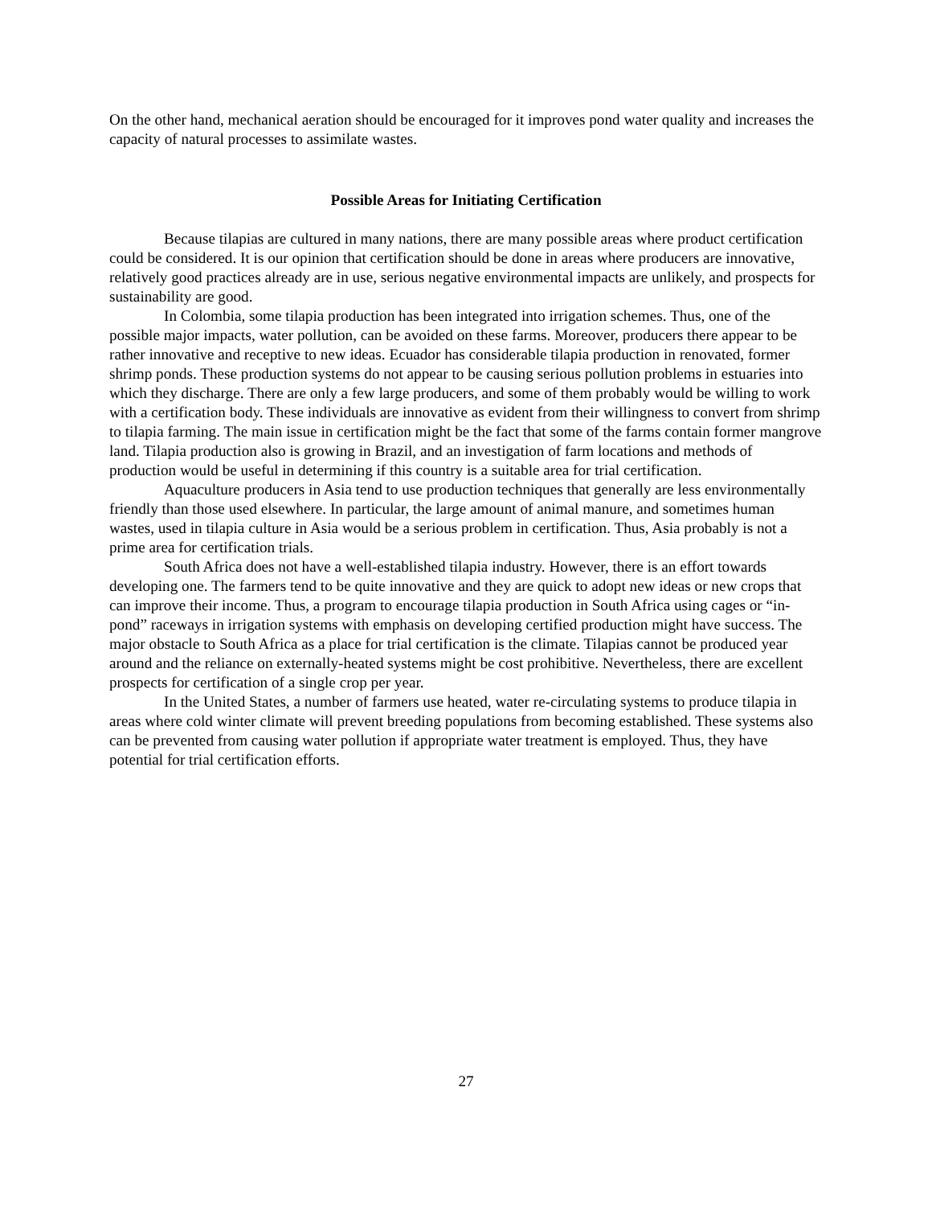On the other hand, mechanical aeration should be encouraged for it improves pond water quality and increases the capacity of natural processes to assimilate wastes.
Possible Areas for Initiating Certification
Because tilapias are cultured in many nations, there are many possible areas where product certification could be considered. It is our opinion that certification should be done in areas where producers are innovative, relatively good practices already are in use, serious negative environmental impacts are unlikely, and prospects for sustainability are good.
In Colombia, some tilapia production has been integrated into irrigation schemes. Thus, one of the possible major impacts, water pollution, can be avoided on these farms. Moreover, producers there appear to be rather innovative and receptive to new ideas. Ecuador has considerable tilapia production in renovated, former shrimp ponds. These production systems do not appear to be causing serious pollution problems in estuaries into which they discharge. There are only a few large producers, and some of them probably would be willing to work with a certification body. These individuals are innovative as evident from their willingness to convert from shrimp to tilapia farming. The main issue in certification might be the fact that some of the farms contain former mangrove land. Tilapia production also is growing in Brazil, and an investigation of farm locations and methods of production would be useful in determining if this country is a suitable area for trial certification.
Aquaculture producers in Asia tend to use production techniques that generally are less environmentally friendly than those used elsewhere. In particular, the large amount of animal manure, and sometimes human wastes, used in tilapia culture in Asia would be a serious problem in certification. Thus, Asia probably is not a prime area for certification trials.
South Africa does not have a well-established tilapia industry. However, there is an effort towards developing one. The farmers tend to be quite innovative and they are quick to adopt new ideas or new crops that can improve their income. Thus, a program to encourage tilapia production in South Africa using cages or “in-pond” raceways in irrigation systems with emphasis on developing certified production might have success. The major obstacle to South Africa as a place for trial certification is the climate. Tilapias cannot be produced year around and the reliance on externally-heated systems might be cost prohibitive. Nevertheless, there are excellent prospects for certification of a single crop per year.
In the United States, a number of farmers use heated, water re-circulating systems to produce tilapia in areas where cold winter climate will prevent breeding populations from becoming established. These systems also can be prevented from causing water pollution if appropriate water treatment is employed. Thus, they have potential for trial certification efforts.
27